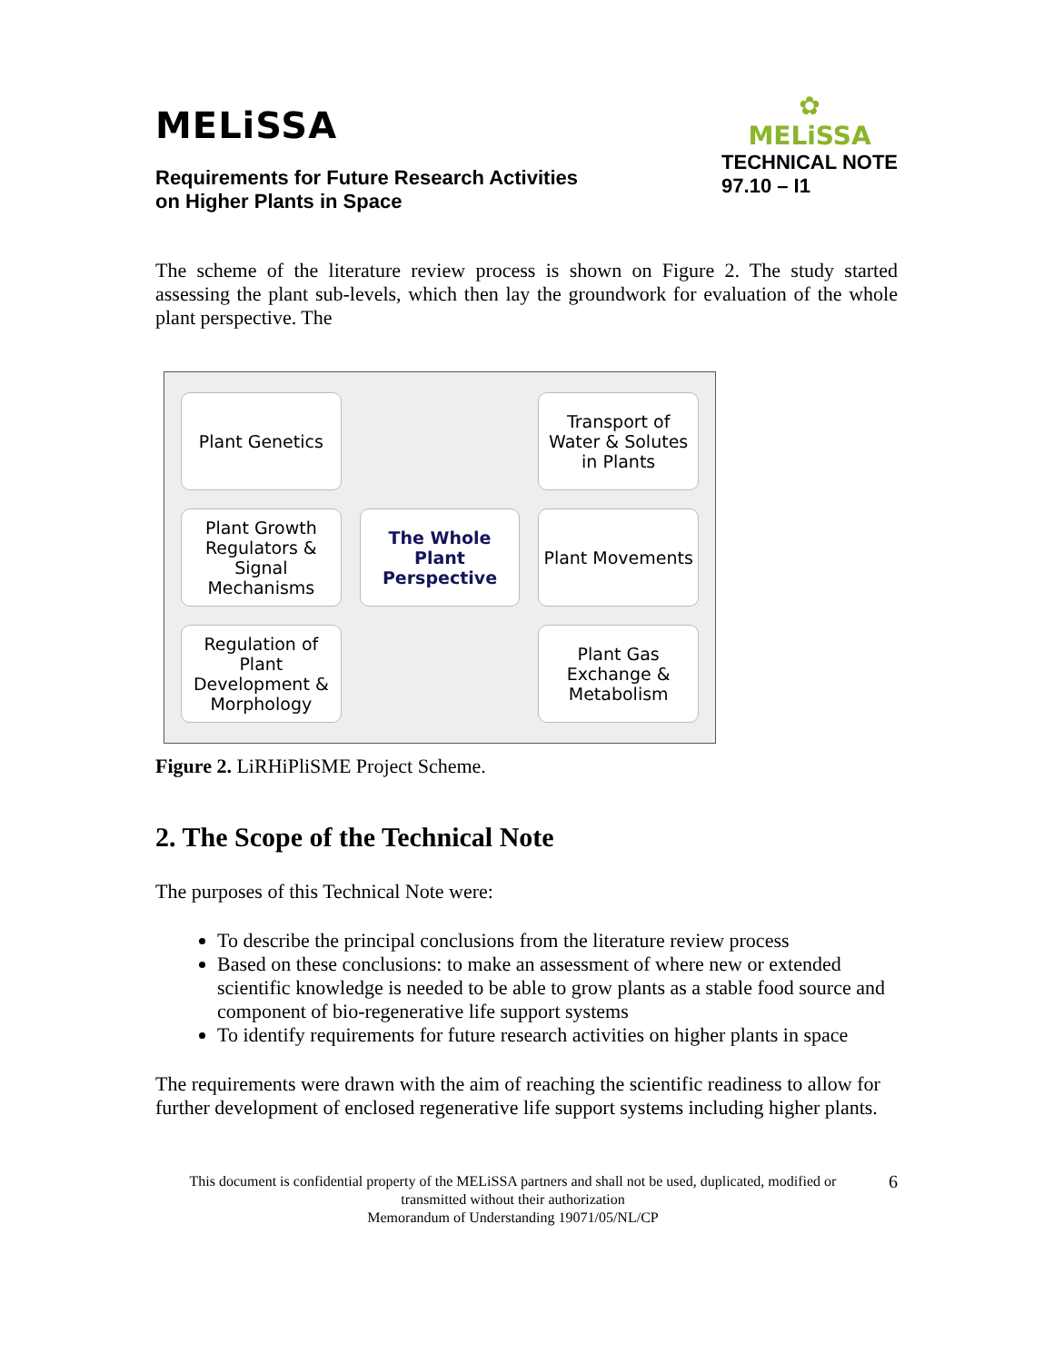MELiSSA
Requirements for Future Research Activities
on Higher Plants in Space
✿
MELiSSA
TECHNICAL NOTE
97.10 – I1
The scheme of the literature review process is shown on Figure 2. The study started assessing the plant sub-levels, which then lay the groundwork for evaluation of the whole plant perspective. The
Plant Genetics
Transport of Water & Solutes in Plants
Plant Growth Regulators & Signal Mechanisms
The Whole Plant Perspective
Plant Movements
Regulation of Plant Development & Morphology
Plant Gas Exchange & Metabolism
Figure 2. LiRHiPliSME Project Scheme.
2. The Scope of the Technical Note
The purposes of this Technical Note were:
To describe the principal conclusions from the literature review process
Based on these conclusions: to make an assessment of where new or extended scientific knowledge is needed to be able to grow plants as a stable food source and component of bio-regenerative life support systems
To identify requirements for future research activities on higher plants in space
The requirements were drawn with the aim of reaching the scientific readiness to allow for further development of enclosed regenerative life support systems including higher plants.
This document is confidential property of the MELiSSA partners and shall not be used, duplicated, modified or transmitted without their authorization
Memorandum of Understanding 19071/05/NL/CP
6